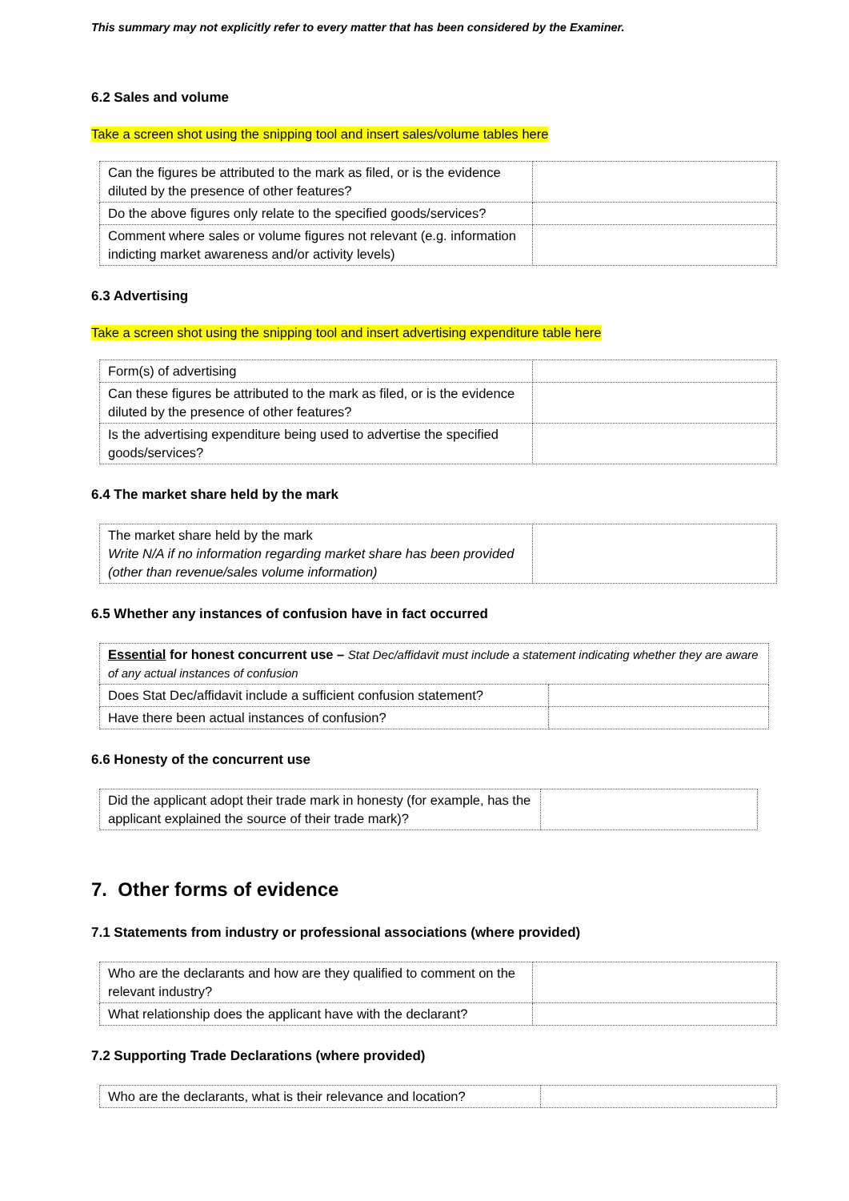This summary may not explicitly refer to every matter that has been considered by the Examiner.
6.2 Sales and volume
Take a screen shot using the snipping tool and insert sales/volume tables here
| Can the figures be attributed to the mark as filed, or is the evidence diluted by the presence of other features? | |
| Do the above figures only relate to the specified goods/services? | |
| Comment where sales or volume figures not relevant (e.g. information indicting market awareness and/or activity levels) | |
6.3 Advertising
Take a screen shot using the snipping tool and insert advertising expenditure table here
| Form(s) of advertising | |
| Can these figures be attributed to the mark as filed, or is the evidence diluted by the presence of other features? | |
| Is the advertising expenditure being used to advertise the specified goods/services? | |
6.4 The market share held by the mark
| The market share held by the mark Write N/A if no information regarding market share has been provided (other than revenue/sales volume information) | |
6.5 Whether any instances of confusion have in fact occurred
| Essential for honest concurrent use – Stat Dec/affidavit must include a statement indicating whether they are aware of any actual instances of confusion | |
| Does Stat Dec/affidavit include a sufficient confusion statement? | |
| Have there been actual instances of confusion? | |
6.6 Honesty of the concurrent use
| Did the applicant adopt their trade mark in honesty (for example, has the applicant explained the source of their trade mark)? | |
7. Other forms of evidence
7.1 Statements from industry or professional associations (where provided)
| Who are the declarants and how are they qualified to comment on the relevant industry? | |
| What relationship does the applicant have with the declarant? | |
7.2 Supporting Trade Declarations (where provided)
| Who are the declarants, what is their relevance and location? | |